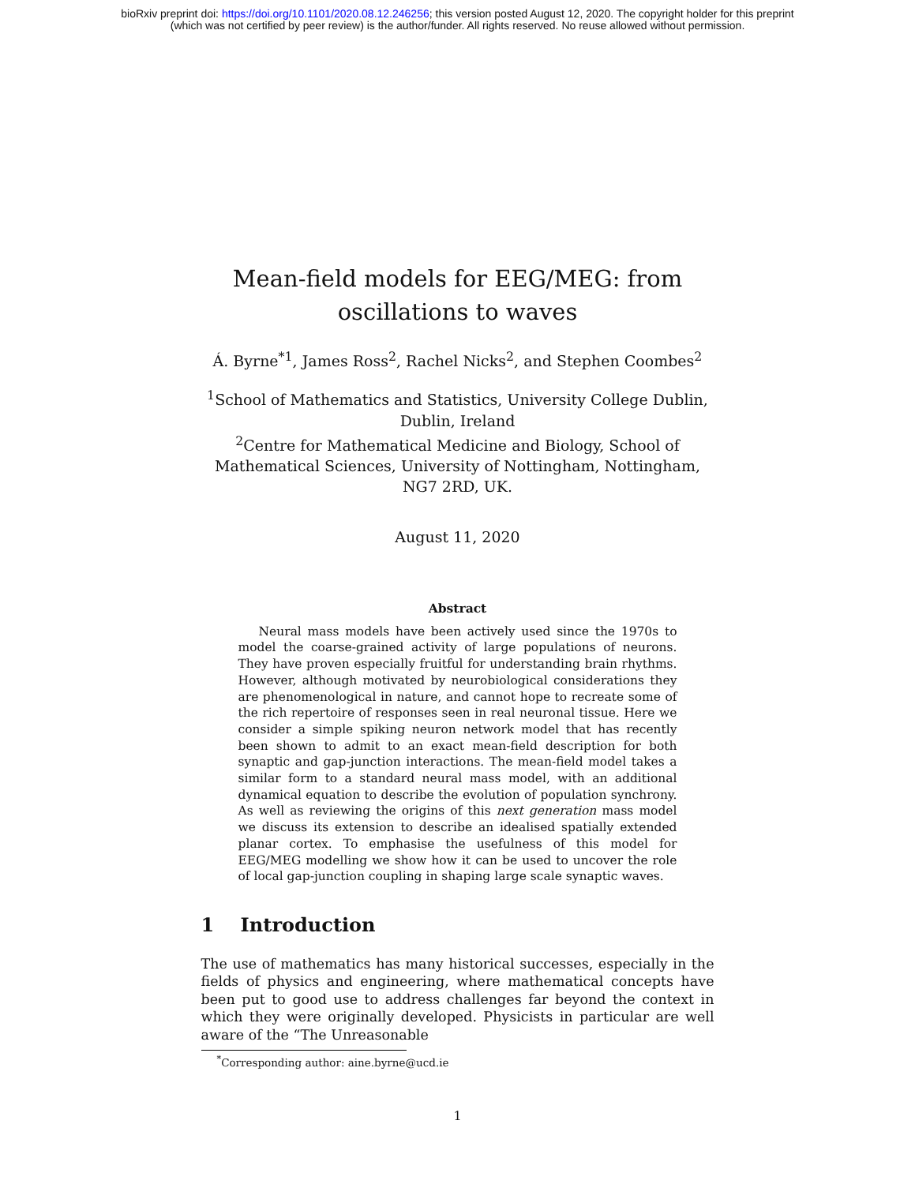bioRxiv preprint doi: https://doi.org/10.1101/2020.08.12.246256; this version posted August 12, 2020. The copyright holder for this preprint
(which was not certified by peer review) is the author/funder. All rights reserved. No reuse allowed without permission.
Mean-field models for EEG/MEG: from
oscillations to waves
Á. Byrne<sup>*1</sup>, James Ross<sup>2</sup>, Rachel Nicks<sup>2</sup>, and Stephen Coombes<sup>2</sup>
<sup>1</sup> School of Mathematics and Statistics, University College Dublin,
Dublin, Ireland
<sup>2</sup> Centre for Mathematical Medicine and Biology, School of
Mathematical Sciences, University of Nottingham, Nottingham,
NG7 2RD, UK.
August 11, 2020
Abstract
Neural mass models have been actively used since the 1970s to model the coarse-grained activity of large populations of neurons. They have proven especially fruitful for understanding brain rhythms. However, although motivated by neurobiological considerations they are phenomenological in nature, and cannot hope to recreate some of the rich repertoire of responses seen in real neuronal tissue. Here we consider a simple spiking neuron network model that has recently been shown to admit to an exact mean-field description for both synaptic and gap-junction interactions. The mean-field model takes a similar form to a standard neural mass model, with an additional dynamical equation to describe the evolution of population synchrony. As well as reviewing the origins of this next generation mass model we discuss its extension to describe an idealised spatially extended planar cortex. To emphasise the usefulness of this model for EEG/MEG modelling we show how it can be used to uncover the role of local gap-junction coupling in shaping large scale synaptic waves.
1 Introduction
The use of mathematics has many historical successes, especially in the fields of physics and engineering, where mathematical concepts have been put to good use to address challenges far beyond the context in which they were originally developed. Physicists in particular are well aware of the “The Unreasonable
<sup>*</sup> Corresponding author: aine.byrne@ucd.ie
1